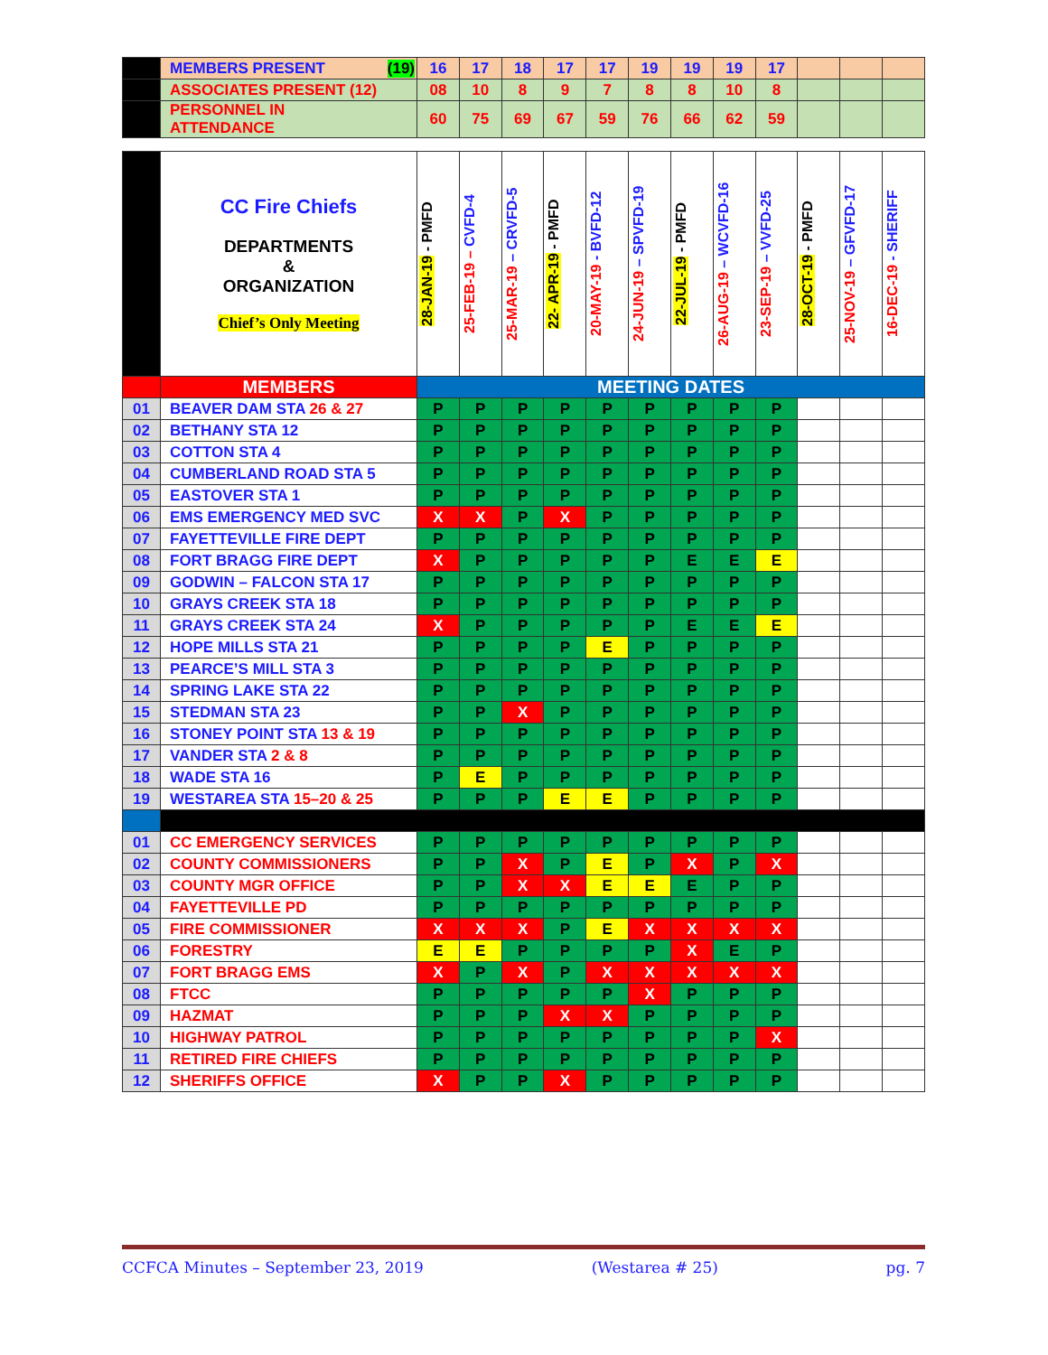| | MEMBERS PRESENT (19) | 16 | 17 | 18 | 17 | 17 | 19 | 19 | 19 | 17 | | | |
| | ASSOCIATES PRESENT (12) | 08 | 10 | 8 | 9 | 7 | 8 | 8 | 10 | 8 | | | |
| | PERSONNEL IN ATTENDANCE | 60 | 75 | 69 | 67 | 59 | 76 | 66 | 62 | 59 | | | |
| | CC Fire Chiefs DEPARTMENTS & ORGANIZATION Chief’s Only Meeting | 28-JAN-19 - PMFD | 25-FEB-19 – CVFD-4 | 25-MAR-19 – CRVFD-5 | 22- APR-19 - PMFD | 20-MAY-19 - BVFD-12 | 24-JUN-19 – SPVFD-19 | 22-JUL-19 - PMFD | 26-AUG-19 – WCVFD-16 | 23-SEP-19 – VVFD-25 | 28-OCT-19 - PMFD | 25-NOV-19 – GFVFD-17 | 16-DEC-19 - SHERIFF |
| | MEMBERS | MEETING DATES | | | | | | | | | | | |
| 01 | BEAVER DAM STA 26 & 27 | P | P | P | P | P | P | P | P | P | | | |
| 02 | BETHANY STA 12 | P | P | P | P | P | P | P | P | P | | | |
| 03 | COTTON STA 4 | P | P | P | P | P | P | P | P | P | | | |
| 04 | CUMBERLAND ROAD STA 5 | P | P | P | P | P | P | P | P | P | | | |
| 05 | EASTOVER STA 1 | P | P | P | P | P | P | P | P | P | | | |
| 06 | EMS EMERGENCY MED SVC | X | X | P | X | P | P | P | P | P | | | |
| 07 | FAYETTEVILLE FIRE DEPT | P | P | P | P | P | P | P | P | P | | | |
| 08 | FORT BRAGG FIRE DEPT | X | P | P | P | P | P | E | E | E | | | |
| 09 | GODWIN – FALCON STA 17 | P | P | P | P | P | P | P | P | P | | | |
| 10 | GRAYS CREEK STA 18 | P | P | P | P | P | P | P | P | P | | | |
| 11 | GRAYS CREEK STA 24 | X | P | P | P | P | P | E | E | E | | | |
| 12 | HOPE MILLS STA 21 | P | P | P | P | E | P | P | P | P | | | |
| 13 | PEARCE’S MILL STA 3 | P | P | P | P | P | P | P | P | P | | | |
| 14 | SPRING LAKE STA 22 | P | P | P | P | P | P | P | P | P | | | |
| 15 | STEDMAN STA 23 | P | P | X | P | P | P | P | P | P | | | |
| 16 | STONEY POINT STA 13 & 19 | P | P | P | P | P | P | P | P | P | | | |
| 17 | VANDER STA 2 & 8 | P | P | P | P | P | P | P | P | P | | | |
| 18 | WADE STA 16 | P | E | P | P | P | P | P | P | P | | | |
| 19 | WESTAREA STA 15–20 & 25 | P | P | P | E | E | P | P | P | P | | | |
| 01 | CC EMERGENCY SERVICES | P | P | P | P | P | P | P | P | P | | | |
| 02 | COUNTY COMMISSIONERS | P | P | X | P | E | P | X | P | X | | | |
| 03 | COUNTY MGR OFFICE | P | P | X | X | E | E | E | P | P | | | |
| 04 | FAYETTEVILLE PD | P | P | P | P | P | P | P | P | P | | | |
| 05 | FIRE COMMISSIONER | X | X | X | P | E | X | X | X | X | | | |
| 06 | FORESTRY | E | E | P | P | P | P | X | E | P | | | |
| 07 | FORT BRAGG EMS | X | P | X | P | X | X | X | X | X | | | |
| 08 | FTCC | P | P | P | P | P | X | P | P | P | | | |
| 09 | HAZMAT | P | P | P | X | X | P | P | P | P | | | |
| 10 | HIGHWAY PATROL | P | P | P | P | P | P | P | P | X | | | |
| 11 | RETIRED FIRE CHIEFS | P | P | P | P | P | P | P | P | P | | | |
| 12 | SHERIFFS OFFICE | X | P | P | X | P | P | P | P | P | | | |
CCFCA Minutes – September 23, 2019 (Westarea # 25) pg. 7